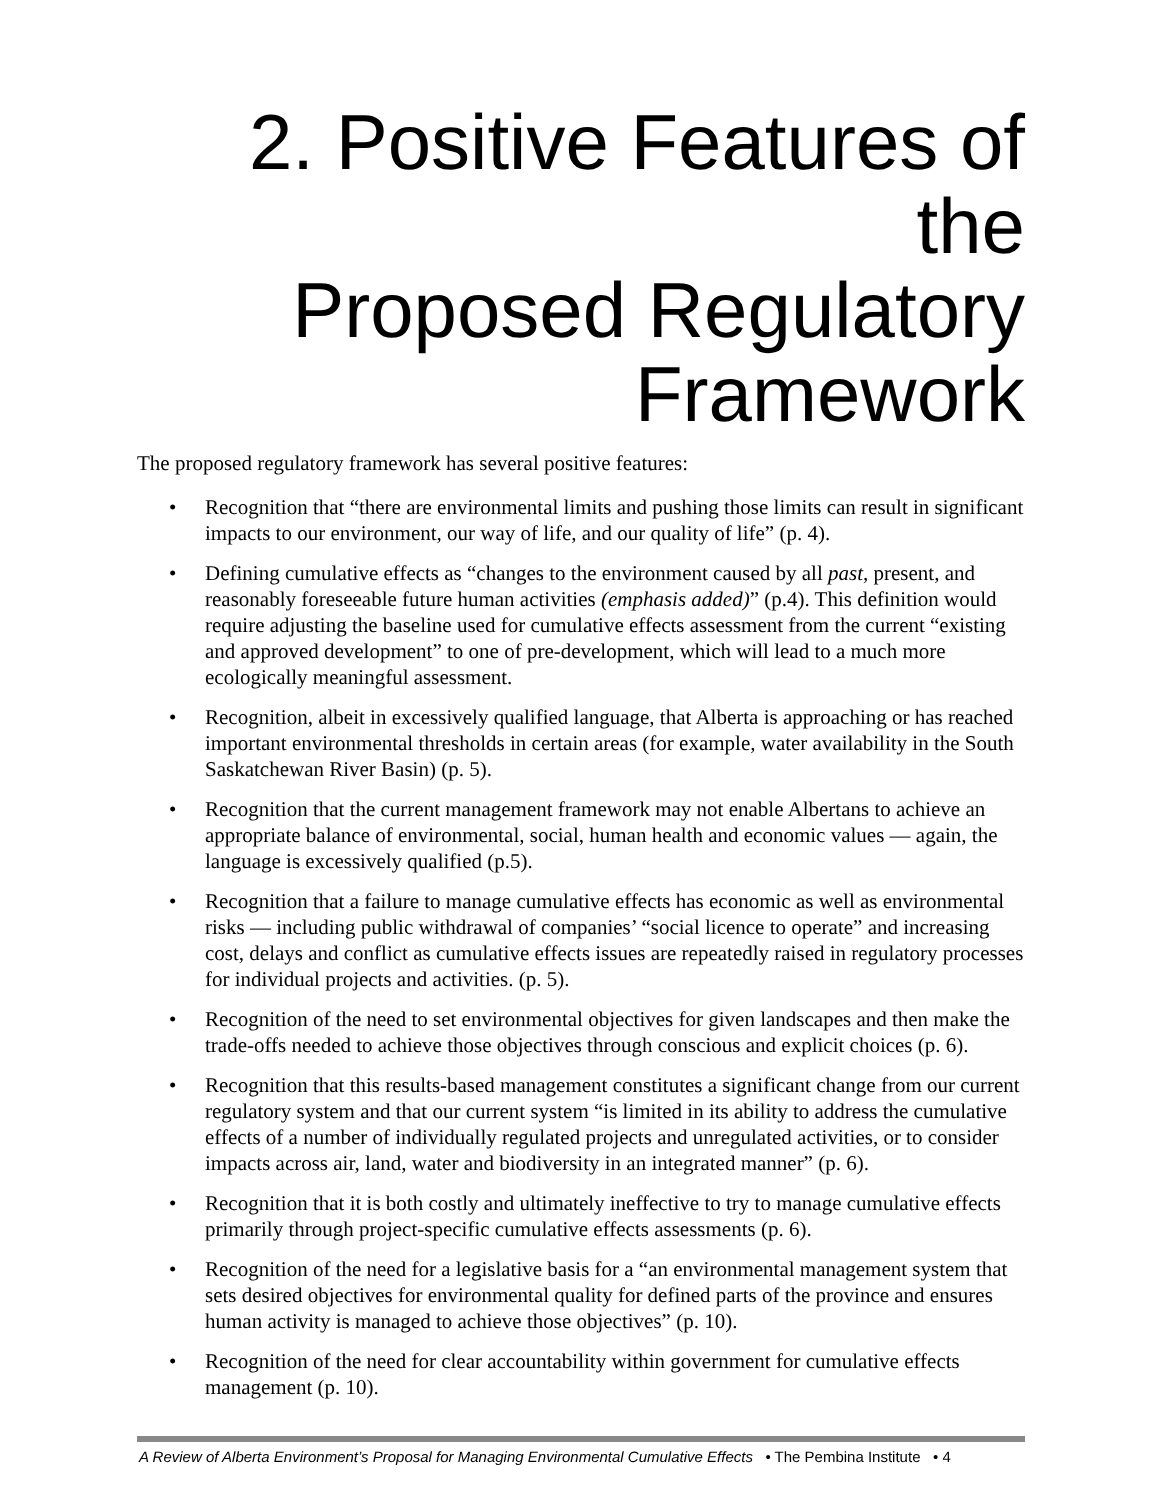2. Positive Features of the
Proposed Regulatory
Framework
The proposed regulatory framework has several positive features:
• Recognition that “there are environmental limits and pushing those limits can result in significant impacts to our environment, our way of life, and our quality of life” (p. 4).
• Defining cumulative effects as “changes to the environment caused by all past, present, and reasonably foreseeable future human activities (emphasis added)” (p.4). This definition would require adjusting the baseline used for cumulative effects assessment from the current “existing and approved development” to one of pre-development, which will lead to a much more ecologically meaningful assessment.
• Recognition, albeit in excessively qualified language, that Alberta is approaching or has reached important environmental thresholds in certain areas (for example, water availability in the South Saskatchewan River Basin) (p. 5).
• Recognition that the current management framework may not enable Albertans to achieve an appropriate balance of environmental, social, human health and economic values — again, the language is excessively qualified (p.5).
• Recognition that a failure to manage cumulative effects has economic as well as environmental risks — including public withdrawal of companies’ “social licence to operate” and increasing cost, delays and conflict as cumulative effects issues are repeatedly raised in regulatory processes for individual projects and activities. (p. 5).
• Recognition of the need to set environmental objectives for given landscapes and then make the trade-offs needed to achieve those objectives through conscious and explicit choices (p. 6).
• Recognition that this results-based management constitutes a significant change from our current regulatory system and that our current system “is limited in its ability to address the cumulative effects of a number of individually regulated projects and unregulated activities, or to consider impacts across air, land, water and biodiversity in an integrated manner” (p. 6).
• Recognition that it is both costly and ultimately ineffective to try to manage cumulative effects primarily through project-specific cumulative effects assessments (p. 6).
• Recognition of the need for a legislative basis for a “an environmental management system that sets desired objectives for environmental quality for defined parts of the province and ensures human activity is managed to achieve those objectives” (p. 10).
• Recognition of the need for clear accountability within government for cumulative effects management (p. 10).
A Review of Alberta Environment’s Proposal for Managing Environmental Cumulative Effects • The Pembina Institute • 4